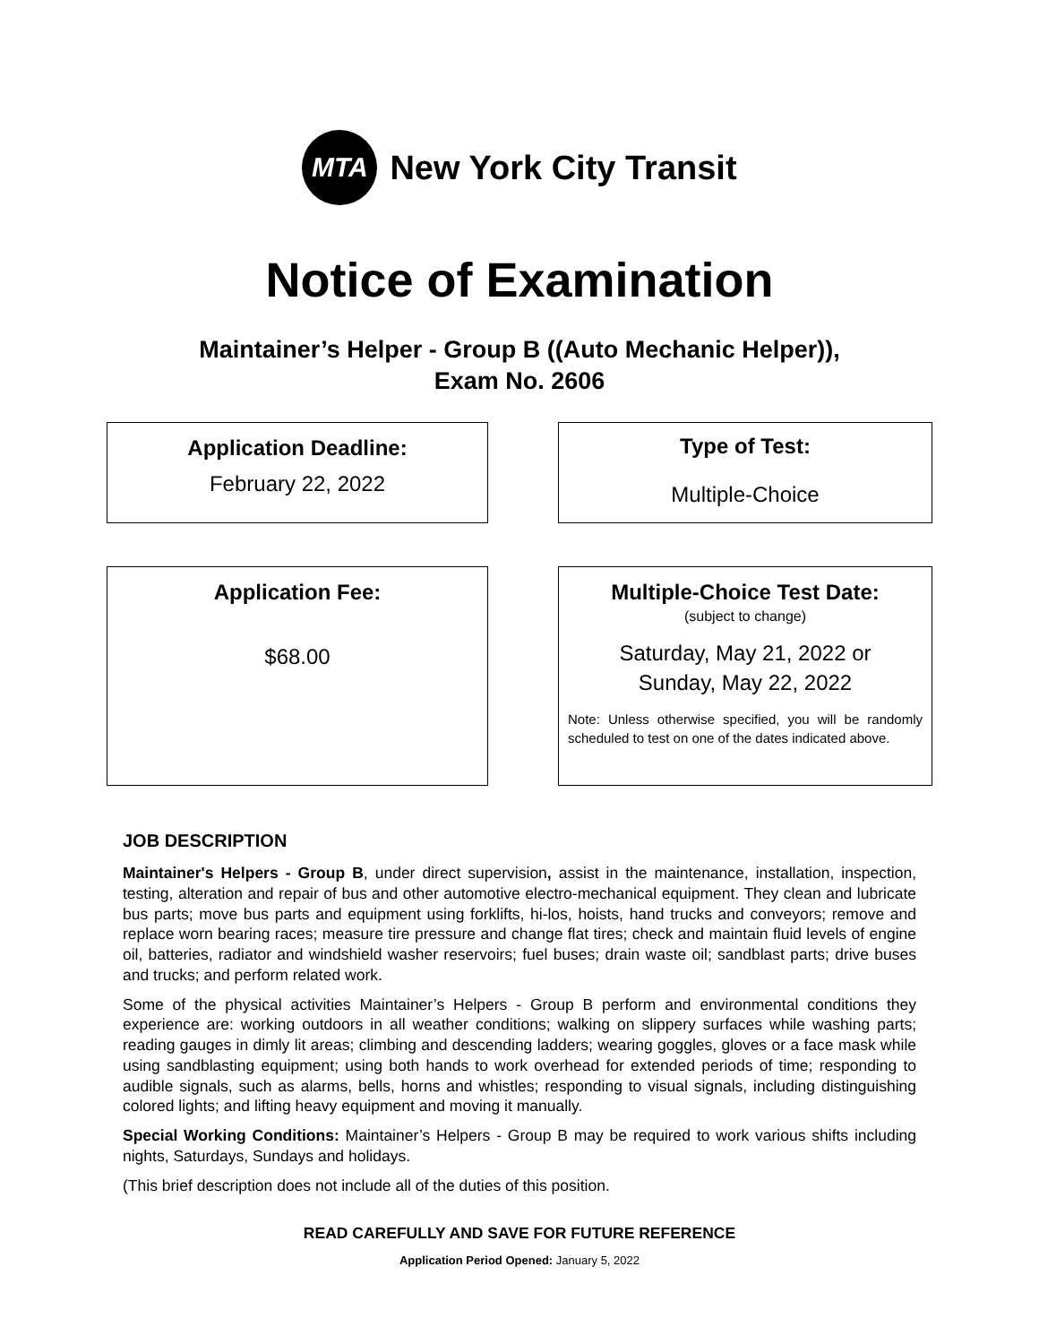MTA
New York City Transit
Notice of Examination
Maintainer’s Helper - Group B ((Auto Mechanic Helper)),
Exam No. 2606
Application Deadline:
February 22, 2022
Type of Test:
Multiple-Choice
Application Fee:
$68.00
Multiple-Choice Test Date:
(subject to change)
Saturday, May 21, 2022 or
Sunday, May 22, 2022
Note: Unless otherwise specified, you will be randomly scheduled to test on one of the dates indicated above.
JOB DESCRIPTION
Maintainer's Helpers - Group B, under direct supervision, assist in the maintenance, installation, inspection, testing, alteration and repair of bus and other automotive electro-mechanical equipment. They clean and lubricate bus parts; move bus parts and equipment using forklifts, hi-los, hoists, hand trucks and conveyors; remove and replace worn bearing races; measure tire pressure and change flat tires; check and maintain fluid levels of engine oil, batteries, radiator and windshield washer reservoirs; fuel buses; drain waste oil; sandblast parts; drive buses and trucks; and perform related work.
Some of the physical activities Maintainer’s Helpers - Group B perform and environmental conditions they experience are: working outdoors in all weather conditions; walking on slippery surfaces while washing parts; reading gauges in dimly lit areas; climbing and descending ladders; wearing goggles, gloves or a face mask while using sandblasting equipment; using both hands to work overhead for extended periods of time; responding to audible signals, such as alarms, bells, horns and whistles; responding to visual signals, including distinguishing colored lights; and lifting heavy equipment and moving it manually.
Special Working Conditions: Maintainer’s Helpers - Group B may be required to work various shifts including nights, Saturdays, Sundays and holidays.
(This brief description does not include all of the duties of this position.
READ CAREFULLY AND SAVE FOR FUTURE REFERENCE
Application Period Opened: January 5, 2022